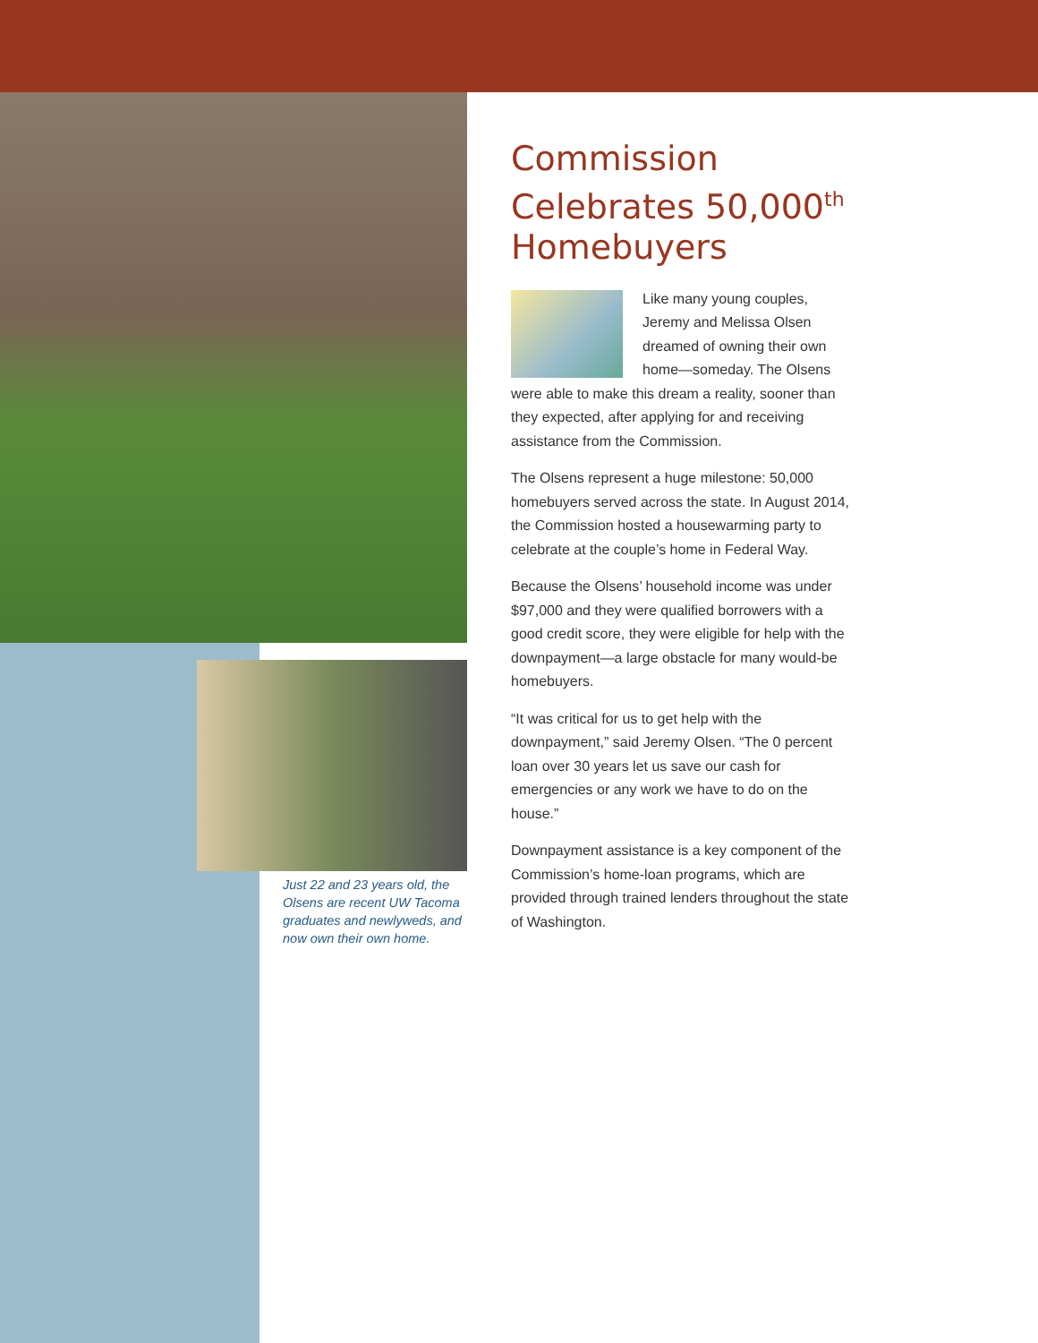Just 22 and 23 years old, the Olsens are recent UW Tacoma graduates and newlyweds, and now own their own home.
Commission Celebrates 50,000<sup>th</sup> Homebuyers
Like many young couples, Jeremy and Melissa Olsen dreamed of owning their own home—someday. The Olsens were able to make this dream a reality, sooner than they expected, after applying for and receiving assistance from the Commission.
The Olsens represent a huge milestone: 50,000 homebuyers served across the state. In August 2014, the Commission hosted a housewarming party to celebrate at the couple’s home in Federal Way.
Because the Olsens’ household income was under $97,000 and they were qualified borrowers with a good credit score, they were eligible for help with the downpayment—a large obstacle for many would-be homebuyers.
“It was critical for us to get help with the downpayment,” said Jeremy Olsen. “The 0 percent loan over 30 years let us save our cash for emergencies or any work we have to do on the house.”
Downpayment assistance is a key component of the Commission’s home-loan programs, which are provided through trained lenders throughout the state of Washington.